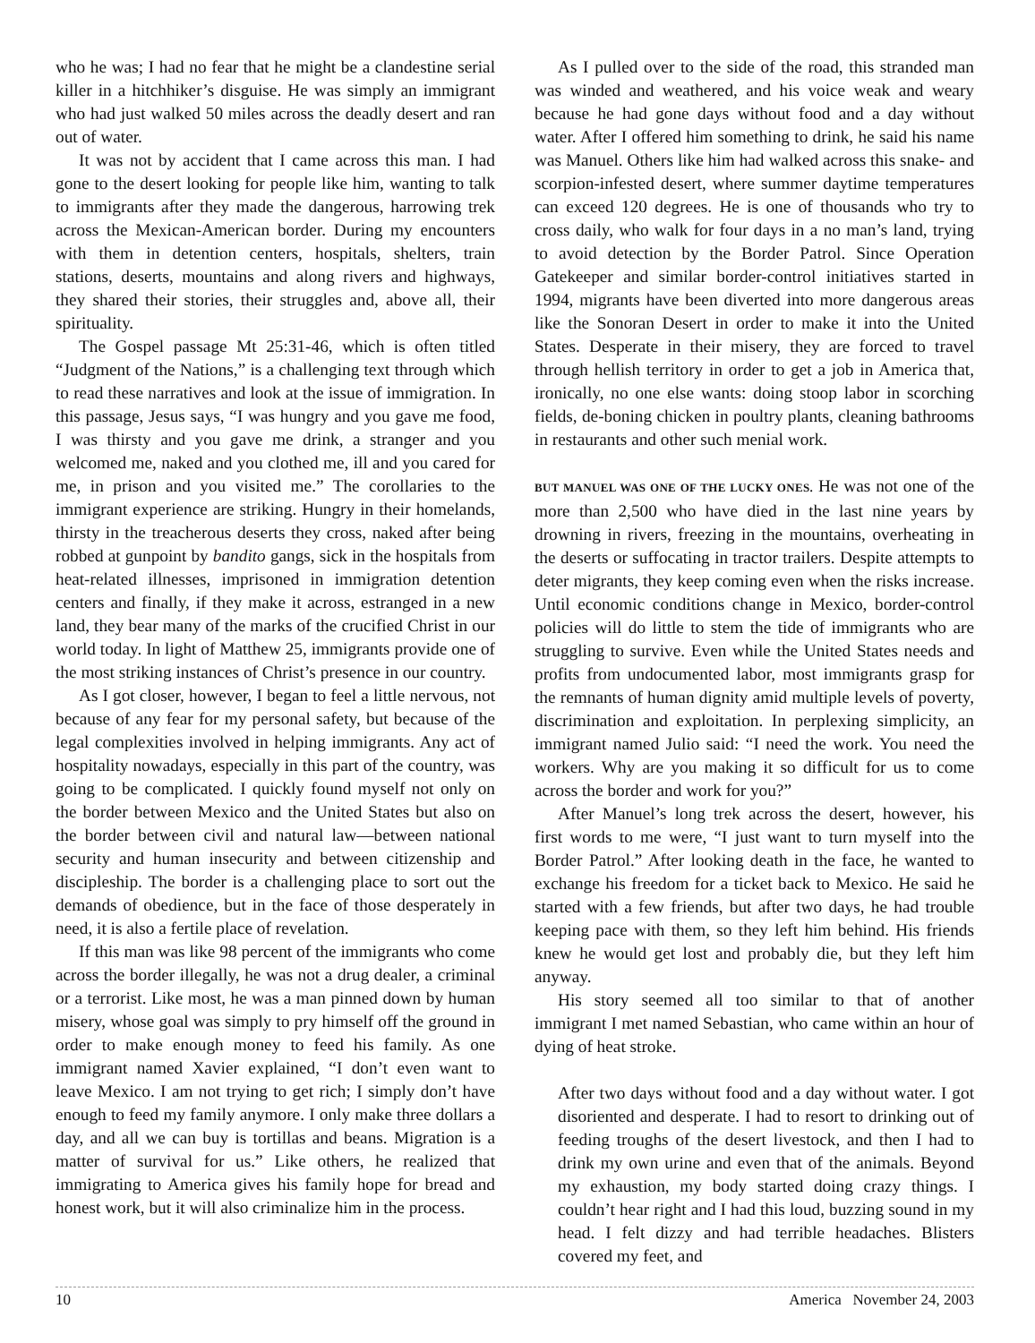who he was; I had no fear that he might be a clandestine serial killer in a hitchhiker’s disguise. He was simply an immigrant who had just walked 50 miles across the deadly desert and ran out of water.
It was not by accident that I came across this man. I had gone to the desert looking for people like him, wanting to talk to immigrants after they made the dangerous, harrowing trek across the Mexican-American border. During my encounters with them in detention centers, hospitals, shelters, train stations, deserts, mountains and along rivers and highways, they shared their stories, their struggles and, above all, their spirituality.
The Gospel passage Mt 25:31-46, which is often titled “Judgment of the Nations,” is a challenging text through which to read these narratives and look at the issue of immigration. In this passage, Jesus says, “I was hungry and you gave me food, I was thirsty and you gave me drink, a stranger and you welcomed me, naked and you clothed me, ill and you cared for me, in prison and you visited me.” The corollaries to the immigrant experience are striking. Hungry in their homelands, thirsty in the treacherous deserts they cross, naked after being robbed at gunpoint by bandito gangs, sick in the hospitals from heat-related illnesses, imprisoned in immigration detention centers and finally, if they make it across, estranged in a new land, they bear many of the marks of the crucified Christ in our world today. In light of Matthew 25, immigrants provide one of the most striking instances of Christ’s presence in our country.
As I got closer, however, I began to feel a little nervous, not because of any fear for my personal safety, but because of the legal complexities involved in helping immigrants. Any act of hospitality nowadays, especially in this part of the country, was going to be complicated. I quickly found myself not only on the border between Mexico and the United States but also on the border between civil and natural law—between national security and human insecurity and between citizenship and discipleship. The border is a challenging place to sort out the demands of obedience, but in the face of those desperately in need, it is also a fertile place of revelation.
If this man was like 98 percent of the immigrants who come across the border illegally, he was not a drug dealer, a criminal or a terrorist. Like most, he was a man pinned down by human misery, whose goal was simply to pry himself off the ground in order to make enough money to feed his family. As one immigrant named Xavier explained, “I don’t even want to leave Mexico. I am not trying to get rich; I simply don’t have enough to feed my family anymore. I only make three dollars a day, and all we can buy is tortillas and beans. Migration is a matter of survival for us.” Like others, he realized that immigrating to America gives his family hope for bread and honest work, but it will also criminalize him in the process.
As I pulled over to the side of the road, this stranded man was winded and weathered, and his voice weak and weary because he had gone days without food and a day without water. After I offered him something to drink, he said his name was Manuel. Others like him had walked across this snake- and scorpion-infested desert, where summer daytime temperatures can exceed 120 degrees. He is one of thousands who try to cross daily, who walk for four days in a no man’s land, trying to avoid detection by the Border Patrol. Since Operation Gatekeeper and similar border-control initiatives started in 1994, migrants have been diverted into more dangerous areas like the Sonoran Desert in order to make it into the United States. Desperate in their misery, they are forced to travel through hellish territory in order to get a job in America that, ironically, no one else wants: doing stoop labor in scorching fields, de-boning chicken in poultry plants, cleaning bathrooms in restaurants and other such menial work.
BUT MANUEL WAS ONE OF THE LUCKY ONES. He was not one of the more than 2,500 who have died in the last nine years by drowning in rivers, freezing in the mountains, overheating in the deserts or suffocating in tractor trailers. Despite attempts to deter migrants, they keep coming even when the risks increase. Until economic conditions change in Mexico, border-control policies will do little to stem the tide of immigrants who are struggling to survive. Even while the United States needs and profits from undocumented labor, most immigrants grasp for the remnants of human dignity amid multiple levels of poverty, discrimination and exploitation. In perplexing simplicity, an immigrant named Julio said: “I need the work. You need the workers. Why are you making it so difficult for us to come across the border and work for you?”
After Manuel’s long trek across the desert, however, his first words to me were, “I just want to turn myself into the Border Patrol.” After looking death in the face, he wanted to exchange his freedom for a ticket back to Mexico. He said he started with a few friends, but after two days, he had trouble keeping pace with them, so they left him behind. His friends knew he would get lost and probably die, but they left him anyway.
His story seemed all too similar to that of another immigrant I met named Sebastian, who came within an hour of dying of heat stroke.
After two days without food and a day without water. I got disoriented and desperate. I had to resort to drinking out of feeding troughs of the desert livestock, and then I had to drink my own urine and even that of the animals. Beyond my exhaustion, my body started doing crazy things. I couldn’t hear right and I had this loud, buzzing sound in my head. I felt dizzy and had terrible headaches. Blisters covered my feet, and
10 America November 24, 2003